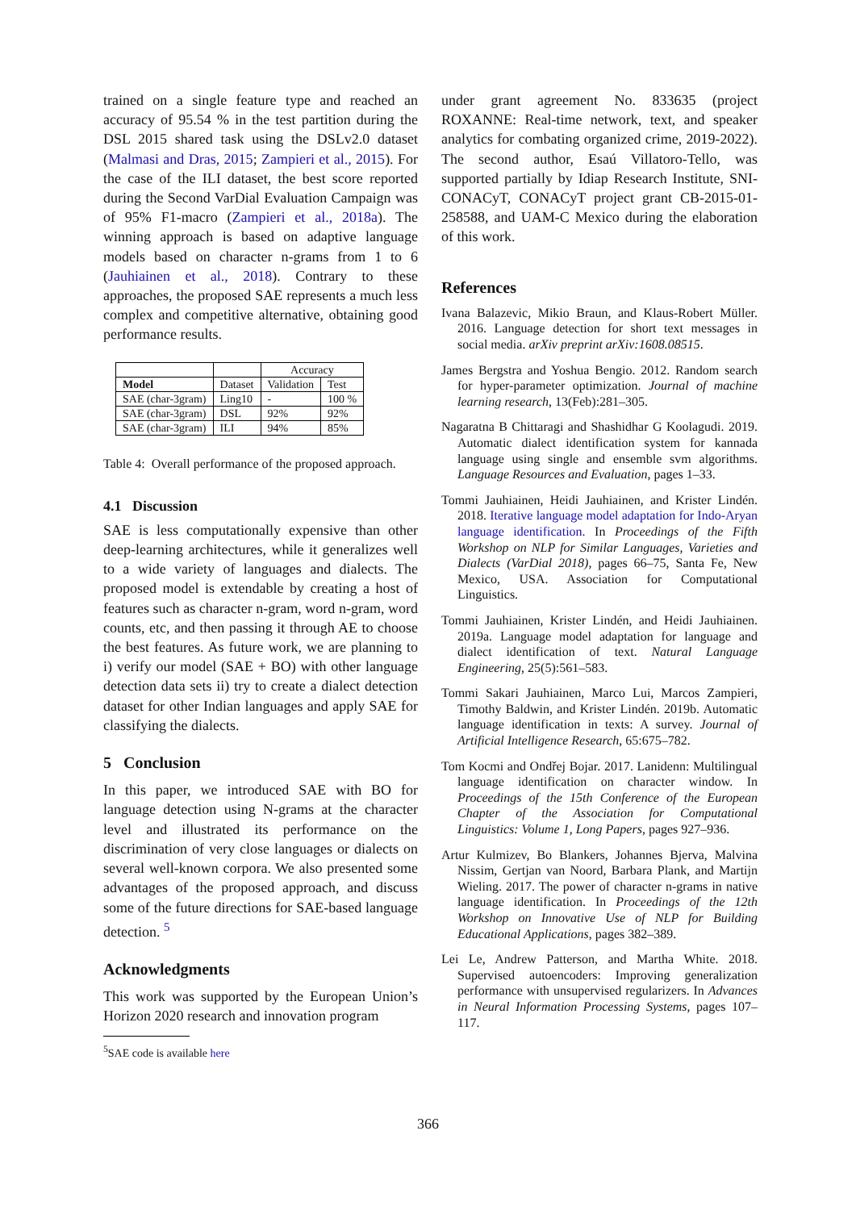trained on a single feature type and reached an accuracy of 95.54 % in the test partition during the DSL 2015 shared task using the DSLv2.0 dataset (Malmasi and Dras, 2015; Zampieri et al., 2015). For the case of the ILI dataset, the best score reported during the Second VarDial Evaluation Campaign was of 95% F1-macro (Zampieri et al., 2018a). The winning approach is based on adaptive language models based on character n-grams from 1 to 6 (Jauhiainen et al., 2018). Contrary to these approaches, the proposed SAE represents a much less complex and competitive alternative, obtaining good performance results.
| | | Accuracy | |
| Model | Dataset | Validation | Test |
| SAE (char-3gram) | Ling10 | - | 100 % |
| SAE (char-3gram) | DSL | 92% | 92% |
| SAE (char-3gram) | ILI | 94% | 85% |
Table 4: Overall performance of the proposed approach.
4.1 Discussion
SAE is less computationally expensive than other deep-learning architectures, while it generalizes well to a wide variety of languages and dialects. The proposed model is extendable by creating a host of features such as character n-gram, word n-gram, word counts, etc, and then passing it through AE to choose the best features. As future work, we are planning to i) verify our model (SAE + BO) with other language detection data sets ii) try to create a dialect detection dataset for other Indian languages and apply SAE for classifying the dialects.
5 Conclusion
In this paper, we introduced SAE with BO for language detection using N-grams at the character level and illustrated its performance on the discrimination of very close languages or dialects on several well-known corpora. We also presented some advantages of the proposed approach, and discuss some of the future directions for SAE-based language detection. <sup>5</sup>
Acknowledgments
This work was supported by the European Union’s Horizon 2020 research and innovation program
<sup>5</sup> SAE code is available here
under grant agreement No. 833635 (project ROXANNE: Real-time network, text, and speaker analytics for combating organized crime, 2019-2022). The second author, Esaú Villatoro-Tello, was supported partially by Idiap Research Institute, SNI-CONACyT, CONACyT project grant CB-2015-01-258588, and UAM-C Mexico during the elaboration of this work.
References
Ivana Balazevic, Mikio Braun, and Klaus-Robert Müller. 2016. Language detection for short text messages in social media. arXiv preprint arXiv:1608.08515.
James Bergstra and Yoshua Bengio. 2012. Random search for hyper-parameter optimization. Journal of machine learning research, 13(Feb):281–305.
Nagaratna B Chittaragi and Shashidhar G Koolagudi. 2019. Automatic dialect identification system for kannada language using single and ensemble svm algorithms. Language Resources and Evaluation, pages 1–33.
Tommi Jauhiainen, Heidi Jauhiainen, and Krister Lindén. 2018. Iterative language model adaptation for Indo-Aryan language identification. In Proceedings of the Fifth Workshop on NLP for Similar Languages, Varieties and Dialects (VarDial 2018), pages 66–75, Santa Fe, New Mexico, USA. Association for Computational Linguistics.
Tommi Jauhiainen, Krister Lindén, and Heidi Jauhiainen. 2019a. Language model adaptation for language and dialect identification of text. Natural Language Engineering, 25(5):561–583.
Tommi Sakari Jauhiainen, Marco Lui, Marcos Zampieri, Timothy Baldwin, and Krister Lindén. 2019b. Automatic language identification in texts: A survey. Journal of Artificial Intelligence Research, 65:675–782.
Tom Kocmi and Ondřej Bojar. 2017. Lanidenn: Multilingual language identification on character window. In Proceedings of the 15th Conference of the European Chapter of the Association for Computational Linguistics: Volume 1, Long Papers, pages 927–936.
Artur Kulmizev, Bo Blankers, Johannes Bjerva, Malvina Nissim, Gertjan van Noord, Barbara Plank, and Martijn Wieling. 2017. The power of character n-grams in native language identification. In Proceedings of the 12th Workshop on Innovative Use of NLP for Building Educational Applications, pages 382–389.
Lei Le, Andrew Patterson, and Martha White. 2018. Supervised autoencoders: Improving generalization performance with unsupervised regularizers. In Advances in Neural Information Processing Systems, pages 107–117.
366